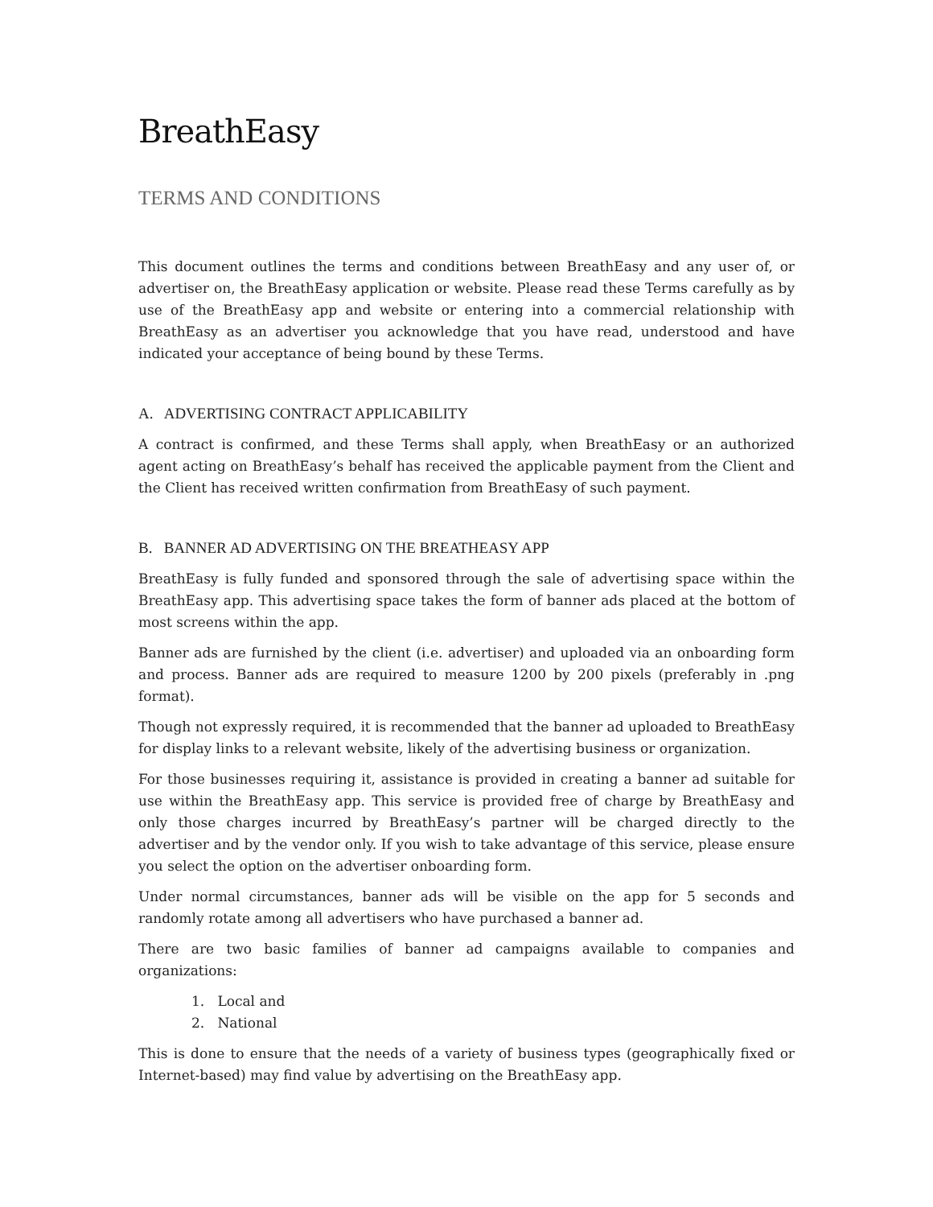BreathEasy
TERMS AND CONDITIONS
This document outlines the terms and conditions between BreathEasy and any user of, or advertiser on, the BreathEasy application or website. Please read these Terms carefully as by use of the BreathEasy app and website or entering into a commercial relationship with BreathEasy as an advertiser you acknowledge that you have read, understood and have indicated your acceptance of being bound by these Terms.
A. ADVERTISING CONTRACT APPLICABILITY
A contract is confirmed, and these Terms shall apply, when BreathEasy or an authorized agent acting on BreathEasy’s behalf has received the applicable payment from the Client and the Client has received written confirmation from BreathEasy of such payment.
B. BANNER AD ADVERTISING ON THE BREATHEASY APP
BreathEasy is fully funded and sponsored through the sale of advertising space within the BreathEasy app. This advertising space takes the form of banner ads placed at the bottom of most screens within the app.
Banner ads are furnished by the client (i.e. advertiser) and uploaded via an onboarding form and process. Banner ads are required to measure 1200 by 200 pixels (preferably in .png format).
Though not expressly required, it is recommended that the banner ad uploaded to BreathEasy for display links to a relevant website, likely of the advertising business or organization.
For those businesses requiring it, assistance is provided in creating a banner ad suitable for use within the BreathEasy app. This service is provided free of charge by BreathEasy and only those charges incurred by BreathEasy’s partner will be charged directly to the advertiser and by the vendor only. If you wish to take advantage of this service, please ensure you select the option on the advertiser onboarding form.
Under normal circumstances, banner ads will be visible on the app for 5 seconds and randomly rotate among all advertisers who have purchased a banner ad.
There are two basic families of banner ad campaigns available to companies and organizations:
1. Local and
2. National
This is done to ensure that the needs of a variety of business types (geographically fixed or Internet-based) may find value by advertising on the BreathEasy app.